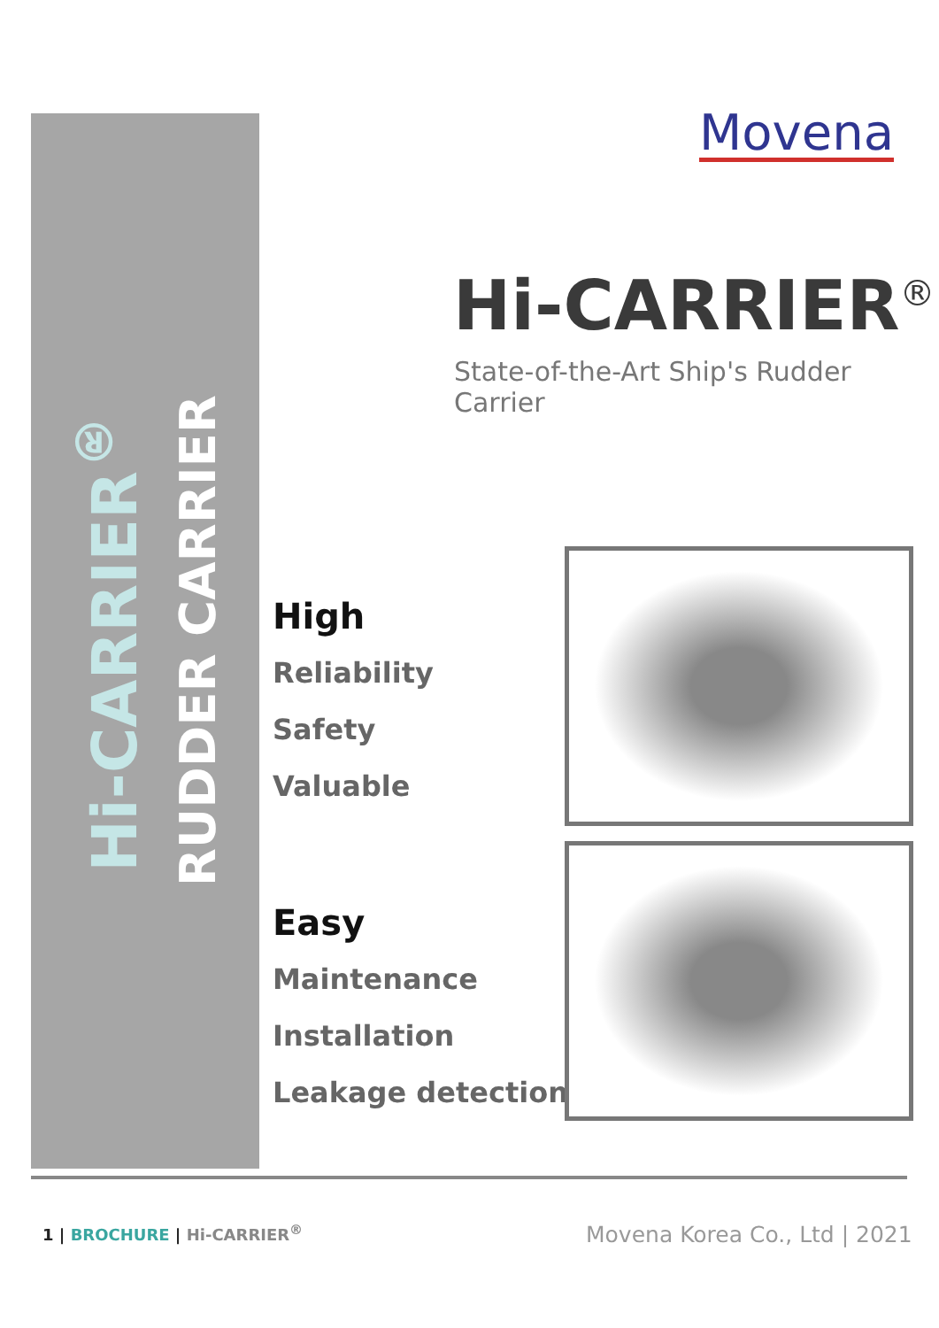Hi-CARRIER<sup>®</sup>
RUDDER CARRIER
Movena
Hi-CARRIER<sup>®</sup>
State-of-the-Art Ship's Rudder Carrier
High
Reliability
Safety
Valuable
Easy
Maintenance
Installation
Leakage detection
1 | BROCHURE | Hi-CARRIER<sup>®</sup> Movena Korea Co., Ltd | 2021